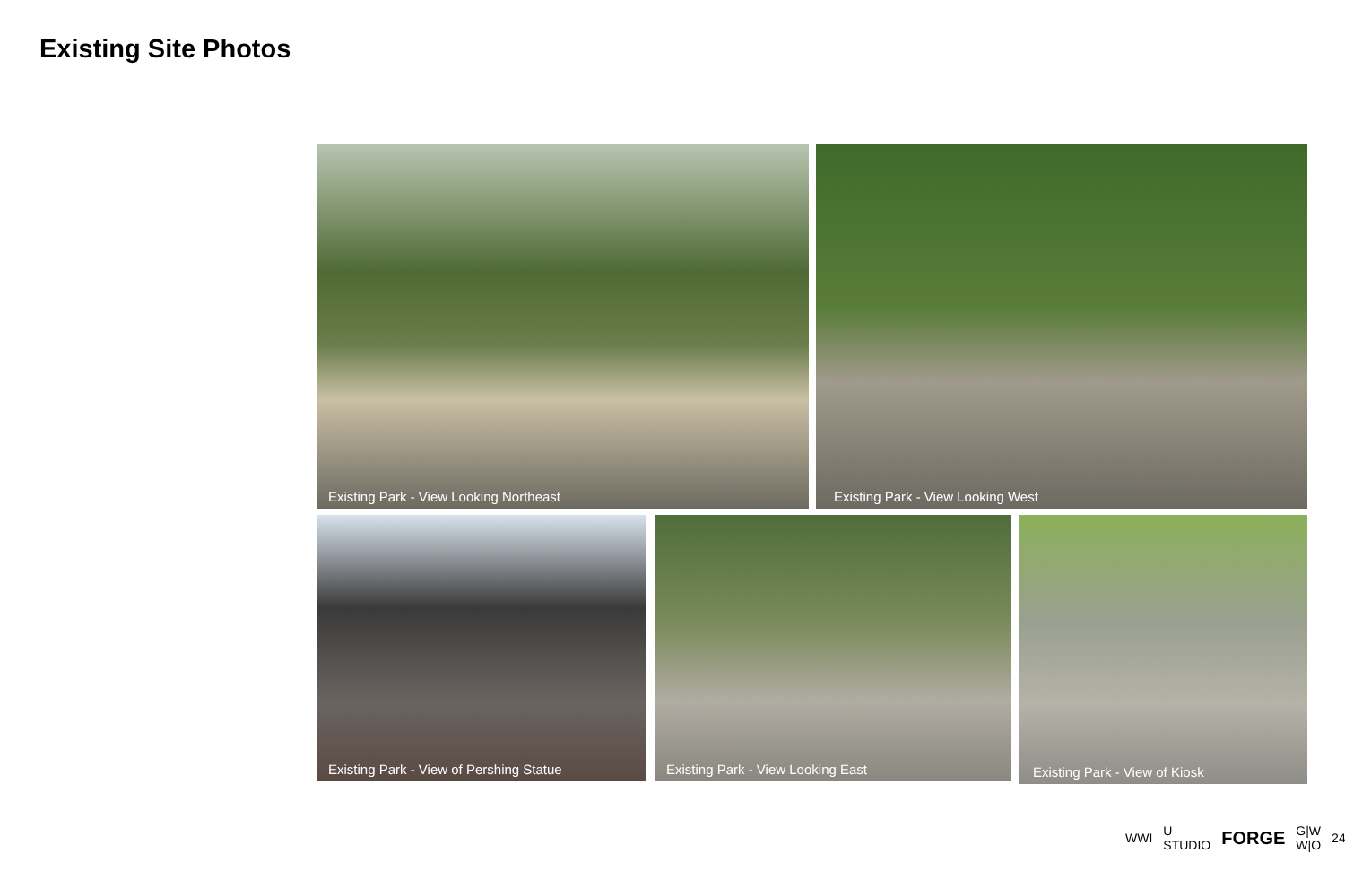Existing Site Photos
Existing Park - View Looking Northeast Existing Park - View Looking West
Existing Park - View of Pershing Statue Existing Park - View Looking East Existing Park - View of Kiosk
WWI U STUDIO FORGE G|W W|O 24